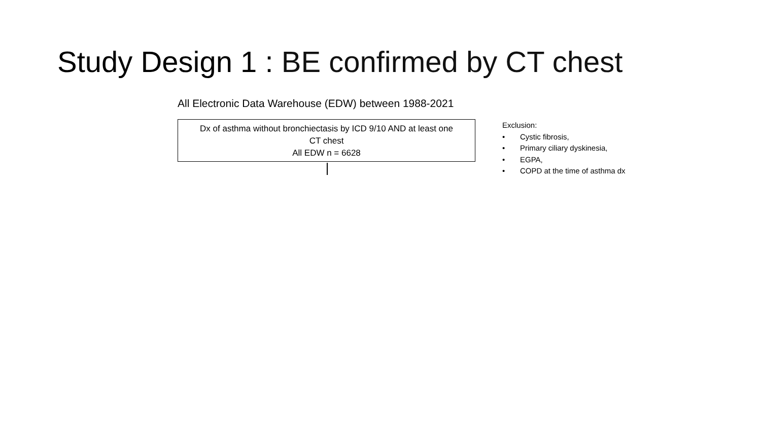Study Design 1 : BE confirmed by CT chest
All Electronic Data Warehouse (EDW) between 1988-2021
Dx of asthma without bronchiectasis by ICD 9/10 AND at least one
CT chest
All EDW n = 6628
Exclusion:
• Cystic fibrosis,
• Primary ciliary dyskinesia,
• EGPA,
• COPD at the time of asthma dx